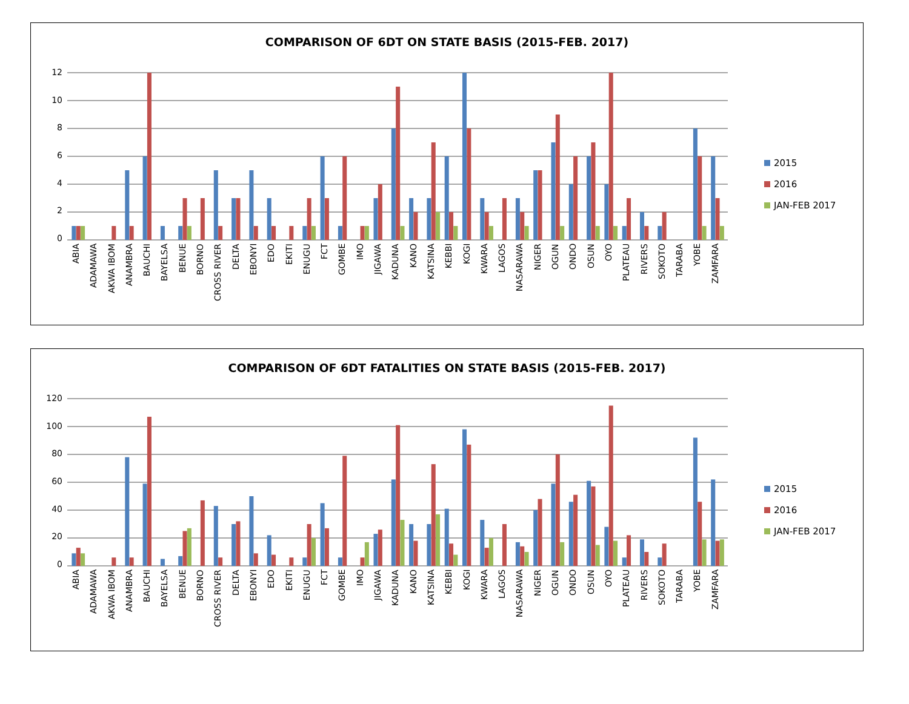COMPARISON OF 6DT ON STATE BASIS (2015-FEB. 2017)
12
10
86420
2015
2016
JAN-FEB 2017
ABIA ADAMAWA AKWA IBOM ANAMBRA BAUCHI BAYELSA BENUE BORNO CROSS RIVER DELTA EBONYI EDO EKITI ENUGU FCT GOMBE IMO JIGAWA KADUNA KANO KATSINA KEBBI KOGI KWARA LAGOS NASARAWA NIGER OGUN ONDO OSUN OYO PLATEAU RIVERS SOKOTO TARABA YOBE ZAMFARA
COMPARISON OF 6DT FATALITIES ON STATE BASIS (2015-FEB. 2017)
120
100
80
60
40
20
0
2015
2016
JAN-FEB 2017
ABIA ADAMAWA AKWA IBOM ANAMBRA BAUCHI BAYELSA BENUE BORNO CROSS RIVER DELTA EBONYI EDO EKITI ENUGU FCT GOMBE IMO JIGAWA KADUNA KANO KATSINA KEBBI KOGI KWARA LAGOS NASARAWA NIGER OGUN ONDO OSUN OYO PLATEAU RIVERS SOKOTO TARABA YOBE ZAMFARA